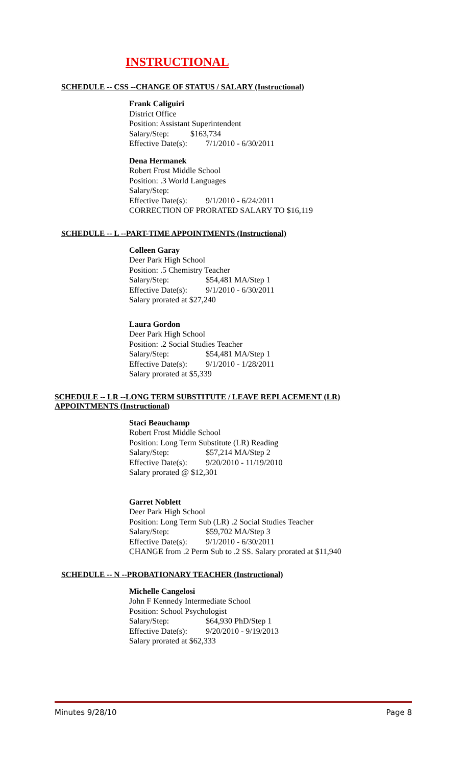INSTRUCTIONAL
SCHEDULE -- CSS --CHANGE OF STATUS / SALARY (Instructional)
Frank Caliguiri
District Office
Position: Assistant Superintendent
Salary/Step: $163,734
Effective Date(s): 7/1/2010 - 6/30/2011
Dena Hermanek
Robert Frost Middle School
Position: .3 World Languages
Salary/Step:
Effective Date(s): 9/1/2010 - 6/24/2011
CORRECTION OF PRORATED SALARY TO $16,119
SCHEDULE -- L --PART-TIME APPOINTMENTS (Instructional)
Colleen Garay
Deer Park High School
Position: .5 Chemistry Teacher
Salary/Step: $54,481 MA/Step 1
Effective Date(s): 9/1/2010 - 6/30/2011
Salary prorated at $27,240
Laura Gordon
Deer Park High School
Position: .2 Social Studies Teacher
Salary/Step: $54,481 MA/Step 1
Effective Date(s): 9/1/2010 - 1/28/2011
Salary prorated at $5,339
SCHEDULE -- LR --LONG TERM SUBSTITUTE / LEAVE REPLACEMENT (LR) APPOINTMENTS (Instructional)
Staci Beauchamp
Robert Frost Middle School
Position: Long Term Substitute (LR) Reading
Salary/Step: $57,214 MA/Step 2
Effective Date(s): 9/20/2010 - 11/19/2010
Salary prorated @ $12,301
Garret Noblett
Deer Park High School
Position: Long Term Sub (LR) .2 Social Studies Teacher
Salary/Step: $59,702 MA/Step 3
Effective Date(s): 9/1/2010 - 6/30/2011
CHANGE from .2 Perm Sub to .2 SS. Salary prorated at $11,940
SCHEDULE -- N --PROBATIONARY TEACHER (Instructional)
Michelle Cangelosi
John F Kennedy Intermediate School
Position: School Psychologist
Salary/Step: $64,930 PhD/Step 1
Effective Date(s): 9/20/2010 - 9/19/2013
Salary prorated at $62,333
Minutes 9/28/10 Page 8